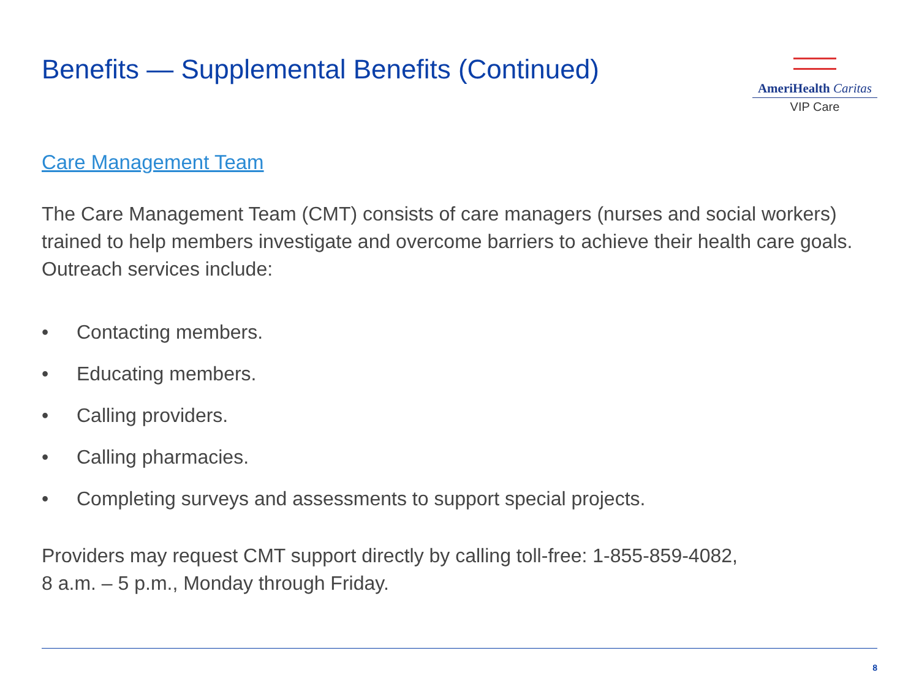Benefits — Supplemental Benefits (Continued)
AmeriHealth Caritas
VIP Care
Care Management Team
The Care Management Team (CMT) consists of care managers (nurses and social workers) trained to help members investigate and overcome barriers to achieve their health care goals. Outreach services include:
• Contacting members.
• Educating members.
• Calling providers.
• Calling pharmacies.
• Completing surveys and assessments to support special projects.
Providers may request CMT support directly by calling toll-free: 1-855-859-4082,
8 a.m. – 5 p.m., Monday through Friday.
8